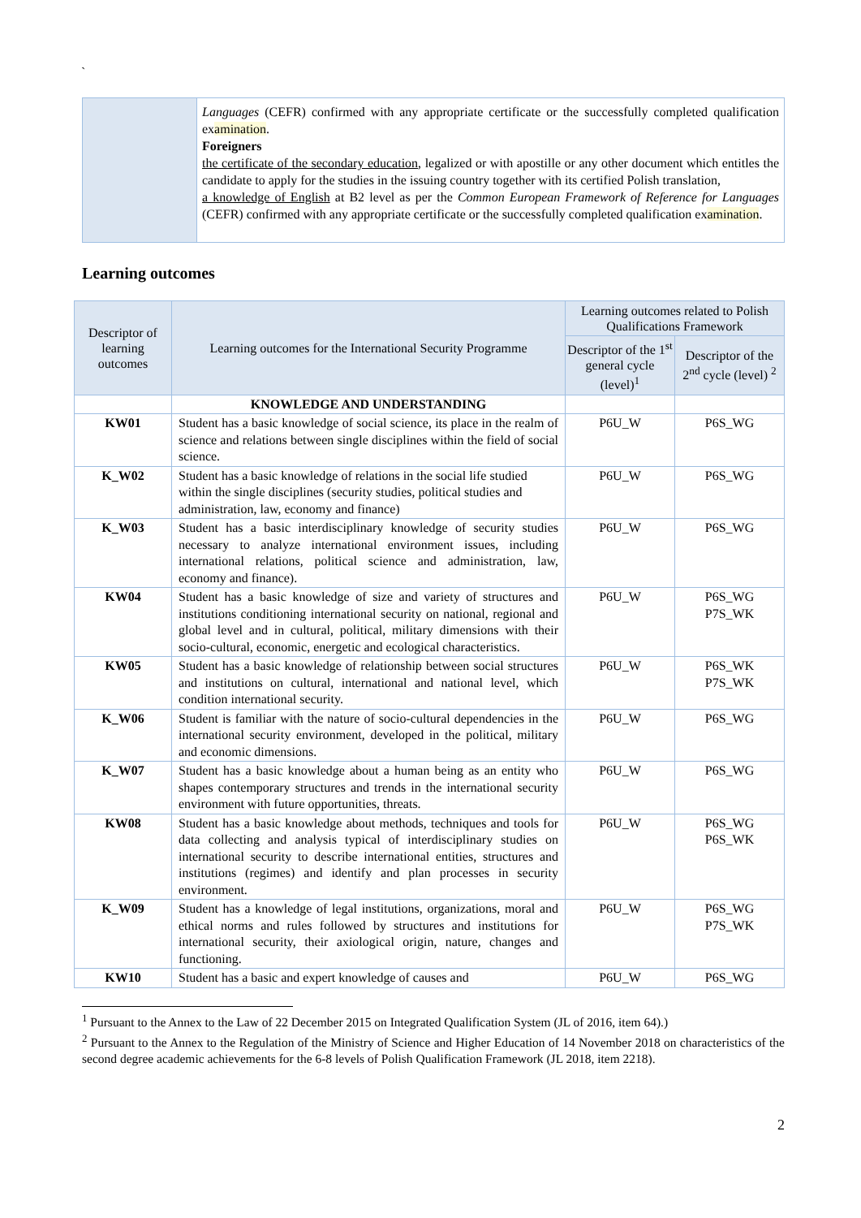`
| | Languages (CEFR) confirmed with any appropriate certificate or the successfully completed qualification ex amination . Foreigners the certificate of the secondary education , legalized or with apostille or any other document which entitles the candidate to apply for the studies in the issuing country together with its certified Polish translation, a knowledge of English at B2 level as per the Common European Framework of Reference for Languages (CEFR) confirmed with any appropriate certificate or the successfully completed qualification ex amination . |
Learning outcomes
| Descriptor of learning outcomes | Learning outcomes for the International Security Programme | Learning outcomes related to Polish Qualifications Framework | |
| --- | --- | --- | --- |
| | | Descriptor of the 1<sup>st</sup> general cycle (level)<sup>1</sup> | Descriptor of the 2<sup>nd</sup> cycle (level) <sup>2</sup> |
| | KNOWLEDGE AND UNDERSTANDING | | |
| KW01 | Student has a basic knowledge of social science, its place in the realm of science and relations between single disciplines within the field of social science. | P6U_W | P6S_WG |
| K_W02 | Student has a basic knowledge of relations in the social life studied within the single disciplines (security studies, political studies and administration, law, economy and finance) | P6U_W | P6S_WG |
| K_W03 | Student has a basic interdisciplinary knowledge of security studies necessary to analyze international environment issues, including international relations, political science and administration, law, economy and finance). | P6U_W | P6S_WG |
| KW04 | Student has a basic knowledge of size and variety of structures and institutions conditioning international security on national, regional and global level and in cultural, political, military dimensions with their socio-cultural, economic, energetic and ecological characteristics. | P6U_W | P6S_WG P7S_WK |
| KW05 | Student has a basic knowledge of relationship between social structures and institutions on cultural, international and national level, which condition international security. | P6U_W | P6S_WK P7S_WK |
| K_W06 | Student is familiar with the nature of socio-cultural dependencies in the international security environment, developed in the political, military and economic dimensions. | P6U_W | P6S_WG |
| K_W07 | Student has a basic knowledge about a human being as an entity who shapes contemporary structures and trends in the international security environment with future opportunities, threats. | P6U_W | P6S_WG |
| KW08 | Student has a basic knowledge about methods, techniques and tools for data collecting and analysis typical of interdisciplinary studies on international security to describe international entities, structures and institutions (regimes) and identify and plan processes in security environment. | P6U_W | P6S_WG P6S_WK |
| K_W09 | Student has a knowledge of legal institutions, organizations, moral and ethical norms and rules followed by structures and institutions for international security, their axiological origin, nature, changes and functioning. | P6U_W | P6S_WG P7S_WK |
| KW10 | Student has a basic and expert knowledge of causes and | P6U_W | P6S_WG |
<sup>1</sup> Pursuant to the Annex to the Law of 22 December 2015 on Integrated Qualification System (JL of 2016, item 64).)
<sup>2</sup> Pursuant to the Annex to the Regulation of the Ministry of Science and Higher Education of 14 November 2018 on characteristics of the second degree academic achievements for the 6-8 levels of Polish Qualification Framework (JL 2018, item 2218).
2